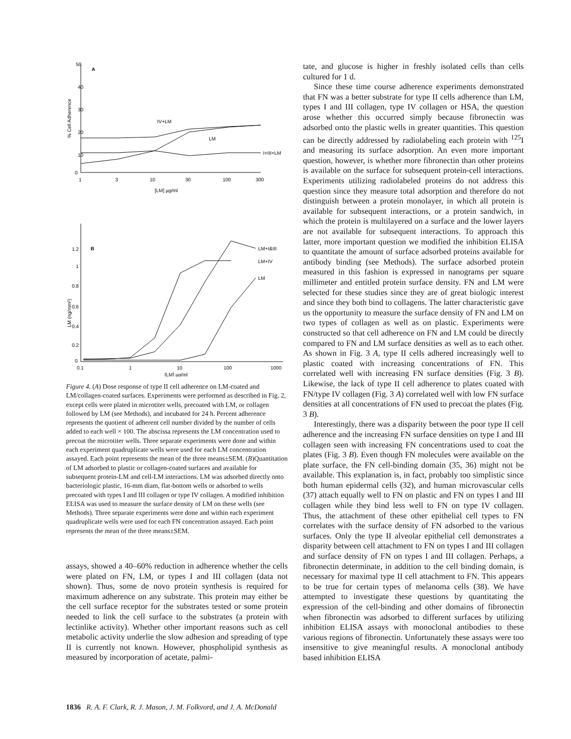50
40
30
20
10
0
A
% Cell Adherence
IV+LM
LM
I+III+LM
1
3
10
30
100
300
[LM] µg/ml
1.2
1
0.8
0.6
0.4
0.2
0
B
LM (ng/mm²)
LM+I&III
LM+IV
LM
0.1
1
10
100
1000
[LM] µg/ml
Figure 4. (A) Dose response of type II cell adherence on LM-coated and LM/collagen-coated surfaces. Experiments were performed as described in Fig. 2, except cells were plated in microtiter wells, precoated with LM, or collagen followed by LM (see Methods), and incubated for 24 h. Percent adherence represents the quotient of adherent cell number divided by the number of cells added to each well × 100. The abscissa represents the LM concentration used to precoat the microtiter wells. Three separate experiments were done and within each experiment quadruplicate wells were used for each LM concentration assayed. Each point represents the mean of the three means±SEM. (B)Quantitation of LM adsorbed to plastic or collagen-coated surfaces and available for subsequent protein-LM and cell-LM interactions. LM was adsorbed directly onto bacteriologic plastic, 16-mm diam, flat-bottom wells or adsorbed to wells precoated with types I and III collagen or type IV collagen. A modified inhibition ELISA was used to measure the surface density of LM on these wells (see Methods). Three separate experiments were done and within each experiment quadruplicate wells were used for each FN concentration assayed. Each point represents the mean of the three means±SEM.
assays, showed a 40–60% reduction in adherence whether the cells were plated on FN, LM, or types I and III collagen (data not shown). Thus, some de novo protein synthesis is required for maximum adherence on any substrate. This protein may either be the cell surface receptor for the substrates tested or some protein needed to link the cell surface to the substrates (a protein with lectinlike activity). Whether other important reasons such as cell metabolic activity underlie the slow adhesion and spreading of type II is currently not known. However, phospholipid synthesis as measured by incorporation of acetate, palmi-
tate, and glucose is higher in freshly isolated cells than cells cultured for 1 d.
Since these time course adherence experiments demonstrated that FN was a better substrate for type II cells adherence than LM, types I and III collagen, type IV collagen or HSA, the question arose whether this occurred simply because fibronectin was adsorbed onto the plastic wells in greater quantities. This question can be directly addressed by radiolabeling each protein with <sup>125</sup>I and measuring its surface adsorption. An even more important question, however, is whether more fibronectin than other proteins is available on the surface for subsequent protein-cell interactions. Experiments utilizing radiolabeled proteins do not address this question since they measure total adsorption and therefore do not distinguish between a protein monolayer, in which all protein is available for subsequent interactions, or a protein sandwich, in which the protein is multilayered on a surface and the lower layers are not available for subsequent interactions. To approach this latter, more important question we modified the inhibition ELISA to quantitate the amount of surface adsorbed proteins available for antibody binding (see Methods). The surface adsorbed protein measured in this fashion is expressed in nanograms per square millimeter and entitled protein surface density. FN and LM were selected for these studies since they are of great biologic interest and since they both bind to collagens. The latter characteristic gave us the opportunity to measure the surface density of FN and LM on two types of collagen as well as on plastic. Experiments were constructed so that cell adherence on FN and LM could be directly compared to FN and LM surface densities as well as to each other. As shown in Fig. 3 A, type II cells adhered increasingly well to plastic coated with increasing concentrations of FN. This correlated well with increasing FN surface densities (Fig. 3 B). Likewise, the lack of type II cell adherence to plates coated with FN/type IV collagen (Fig. 3 A) correlated well with low FN surface densities at all concentrations of FN used to precoat the plates (Fig. 3 B).
Interestingly, there was a disparity between the poor type II cell adherence and the increasing FN surface densities on type I and III collagen seen with increasing FN concentrations used to coat the plates (Fig. 3 B). Even though FN molecules were available on the plate surface, the FN cell-binding domain (35, 36) might not be available. This explanation is, in fact, probably too simplistic since both human epidermal cells (32), and human microvascular cells (37) attach equally well to FN on plastic and FN on types I and III collagen while they bind less well to FN on type IV collagen. Thus, the attachment of these other epithelial cell types to FN correlates with the surface density of FN adsorbed to the various surfaces. Only the type II alveolar epithelial cell demonstrates a disparity between cell attachment to FN on types I and III collagen and surface density of FN on types I and III collagen. Perhaps, a fibronectin determinate, in addition to the cell binding domain, is necessary for maximal type II cell attachment to FN. This appears to be true for certain types of melanoma cells (38). We have attempted to investigate these questions by quantitating the expression of the cell-binding and other domains of fibronectin when fibronectin was adsorbed to different surfaces by utilizing inhibition ELISA assays with monoclonal antibodies to these various regions of fibronectin. Unfortunately these assays were too insensitive to give meaningful results. A monoclonal antibody based inhibition ELISA
1836 R. A. F. Clark, R. J. Mason, J. M. Folkvord, and J. A. McDonald